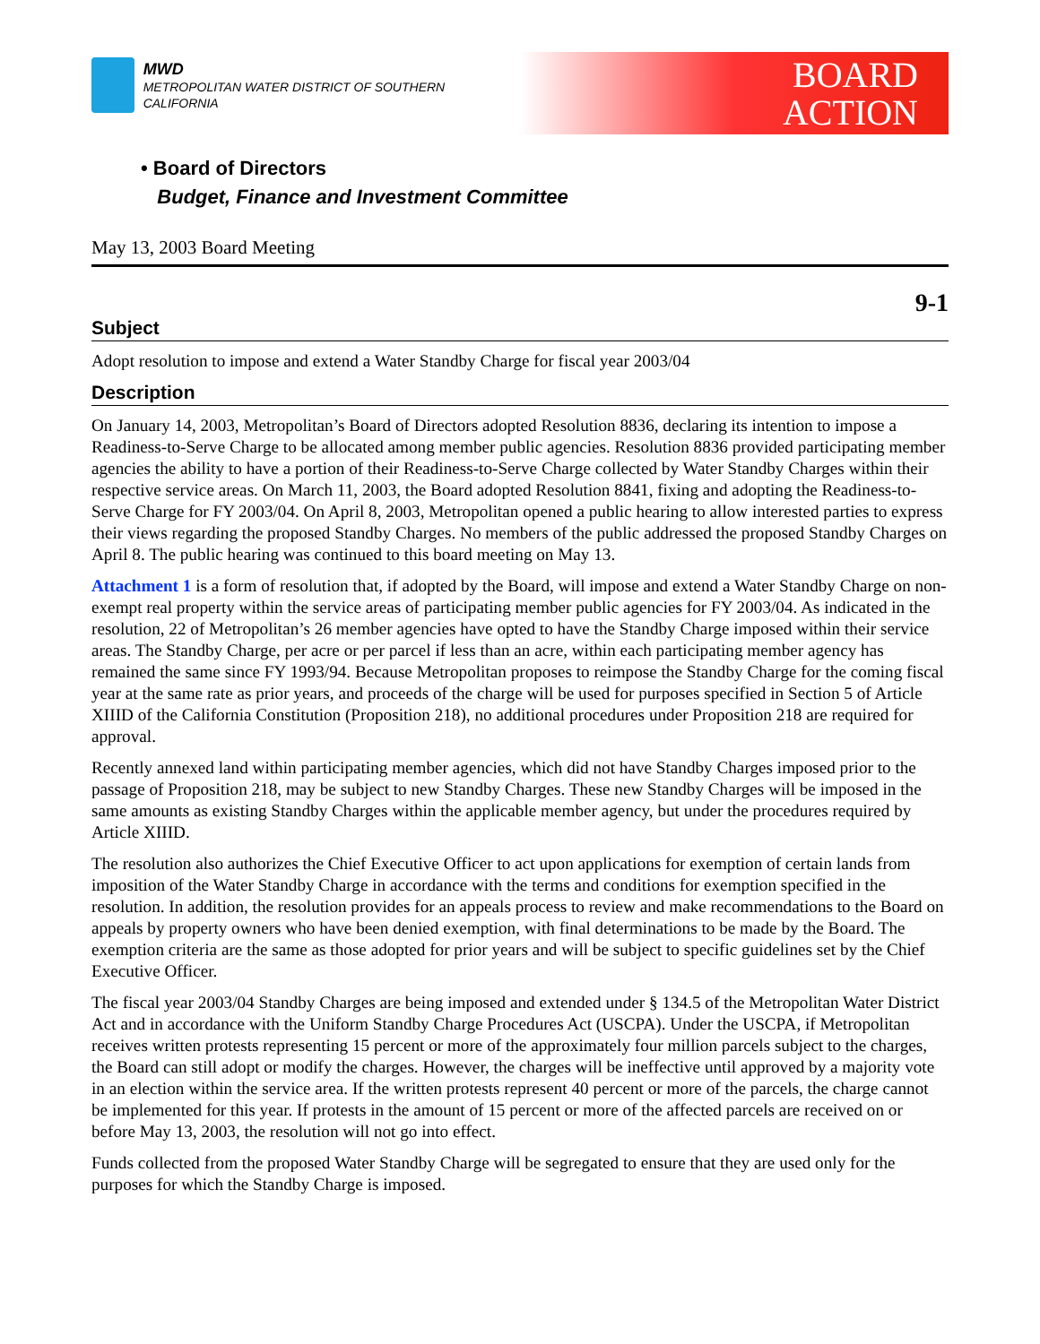MWD
METROPOLITAN WATER DISTRICT OF SOUTHERN CALIFORNIA
BOARD
ACTION
• Board of Directors
Budget, Finance and Investment Committee
May 13, 2003 Board Meeting
9-1
Subject
Adopt resolution to impose and extend a Water Standby Charge for fiscal year 2003/04
Description
On January 14, 2003, Metropolitan’s Board of Directors adopted Resolution 8836, declaring its intention to impose a Readiness-to-Serve Charge to be allocated among member public agencies. Resolution 8836 provided participating member agencies the ability to have a portion of their Readiness-to-Serve Charge collected by Water Standby Charges within their respective service areas. On March 11, 2003, the Board adopted Resolution 8841, fixing and adopting the Readiness-to-Serve Charge for FY 2003/04. On April 8, 2003, Metropolitan opened a public hearing to allow interested parties to express their views regarding the proposed Standby Charges. No members of the public addressed the proposed Standby Charges on April 8. The public hearing was continued to this board meeting on May 13.
Attachment 1 is a form of resolution that, if adopted by the Board, will impose and extend a Water Standby Charge on non-exempt real property within the service areas of participating member public agencies for FY 2003/04. As indicated in the resolution, 22 of Metropolitan’s 26 member agencies have opted to have the Standby Charge imposed within their service areas. The Standby Charge, per acre or per parcel if less than an acre, within each participating member agency has remained the same since FY 1993/94. Because Metropolitan proposes to reimpose the Standby Charge for the coming fiscal year at the same rate as prior years, and proceeds of the charge will be used for purposes specified in Section 5 of Article XIIID of the California Constitution (Proposition 218), no additional procedures under Proposition 218 are required for approval.
Recently annexed land within participating member agencies, which did not have Standby Charges imposed prior to the passage of Proposition 218, may be subject to new Standby Charges. These new Standby Charges will be imposed in the same amounts as existing Standby Charges within the applicable member agency, but under the procedures required by Article XIIID.
The resolution also authorizes the Chief Executive Officer to act upon applications for exemption of certain lands from imposition of the Water Standby Charge in accordance with the terms and conditions for exemption specified in the resolution. In addition, the resolution provides for an appeals process to review and make recommendations to the Board on appeals by property owners who have been denied exemption, with final determinations to be made by the Board. The exemption criteria are the same as those adopted for prior years and will be subject to specific guidelines set by the Chief Executive Officer.
The fiscal year 2003/04 Standby Charges are being imposed and extended under § 134.5 of the Metropolitan Water District Act and in accordance with the Uniform Standby Charge Procedures Act (USCPA). Under the USCPA, if Metropolitan receives written protests representing 15 percent or more of the approximately four million parcels subject to the charges, the Board can still adopt or modify the charges. However, the charges will be ineffective until approved by a majority vote in an election within the service area. If the written protests represent 40 percent or more of the parcels, the charge cannot be implemented for this year. If protests in the amount of 15 percent or more of the affected parcels are received on or before May 13, 2003, the resolution will not go into effect.
Funds collected from the proposed Water Standby Charge will be segregated to ensure that they are used only for the purposes for which the Standby Charge is imposed.